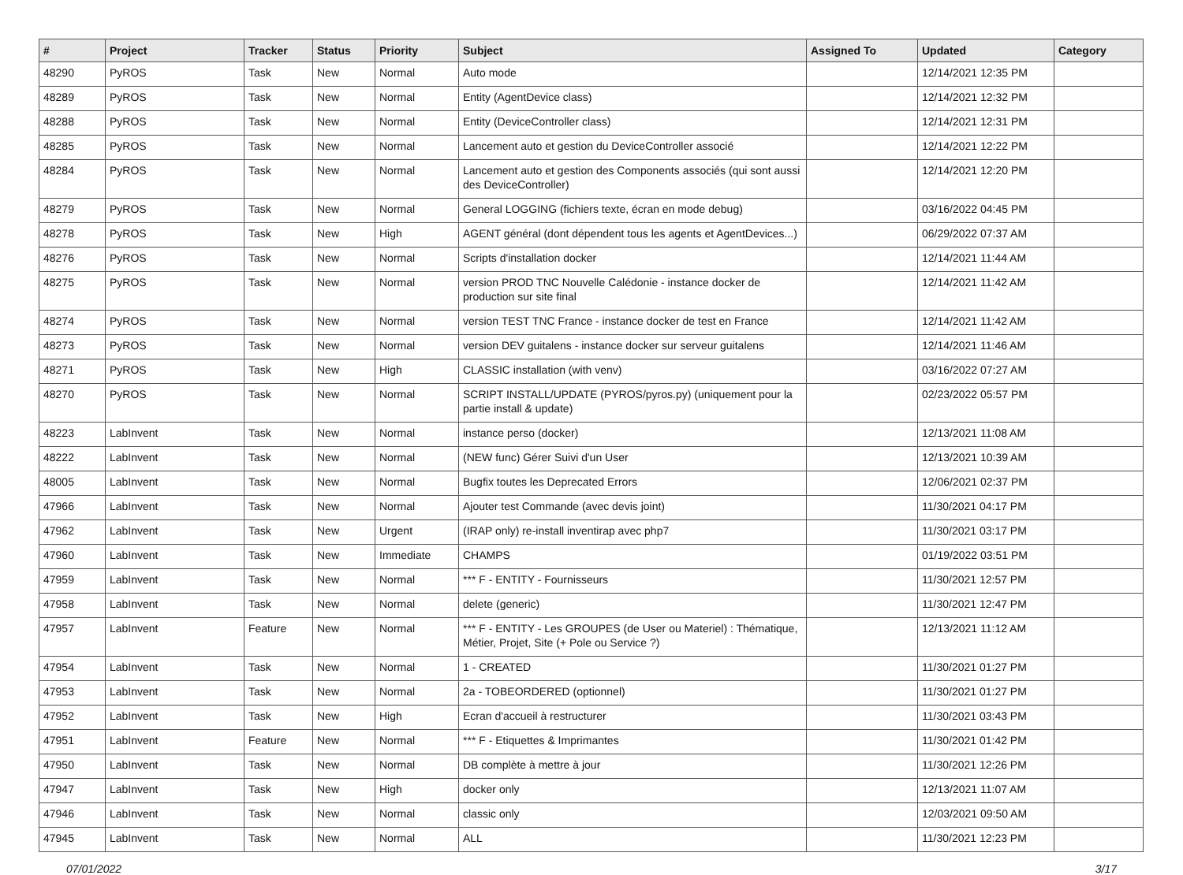| # | Project | Tracker | Status | Priority | Subject | Assigned To | Updated | Category |
| --- | --- | --- | --- | --- | --- | --- | --- | --- |
| 48290 | PyROS | Task | New | Normal | Auto mode | | 12/14/2021 12:35 PM | |
| 48289 | PyROS | Task | New | Normal | Entity (AgentDevice class) | | 12/14/2021 12:32 PM | |
| 48288 | PyROS | Task | New | Normal | Entity (DeviceController class) | | 12/14/2021 12:31 PM | |
| 48285 | PyROS | Task | New | Normal | Lancement auto et gestion du DeviceController associé | | 12/14/2021 12:22 PM | |
| 48284 | PyROS | Task | New | Normal | Lancement auto et gestion des Components associés (qui sont aussi des DeviceController) | | 12/14/2021 12:20 PM | |
| 48279 | PyROS | Task | New | Normal | General LOGGING (fichiers texte, écran en mode debug) | | 03/16/2022 04:45 PM | |
| 48278 | PyROS | Task | New | High | AGENT général (dont dépendent tous les agents et AgentDevices...) | | 06/29/2022 07:37 AM | |
| 48276 | PyROS | Task | New | Normal | Scripts d'installation docker | | 12/14/2021 11:44 AM | |
| 48275 | PyROS | Task | New | Normal | version PROD TNC Nouvelle Calédonie - instance docker de production sur site final | | 12/14/2021 11:42 AM | |
| 48274 | PyROS | Task | New | Normal | version TEST TNC France - instance docker de test en France | | 12/14/2021 11:42 AM | |
| 48273 | PyROS | Task | New | Normal | version DEV guitalens - instance docker sur serveur guitalens | | 12/14/2021 11:46 AM | |
| 48271 | PyROS | Task | New | High | CLASSIC installation (with venv) | | 03/16/2022 07:27 AM | |
| 48270 | PyROS | Task | New | Normal | SCRIPT INSTALL/UPDATE (PYROS/pyros.py) (uniquement pour la partie install & update) | | 02/23/2022 05:57 PM | |
| 48223 | LabInvent | Task | New | Normal | instance perso (docker) | | 12/13/2021 11:08 AM | |
| 48222 | LabInvent | Task | New | Normal | (NEW func) Gérer Suivi d'un User | | 12/13/2021 10:39 AM | |
| 48005 | LabInvent | Task | New | Normal | Bugfix toutes les Deprecated Errors | | 12/06/2021 02:37 PM | |
| 47966 | LabInvent | Task | New | Normal | Ajouter test Commande (avec devis joint) | | 11/30/2021 04:17 PM | |
| 47962 | LabInvent | Task | New | Urgent | (IRAP only) re-install inventirap avec php7 | | 11/30/2021 03:17 PM | |
| 47960 | LabInvent | Task | New | Immediate | CHAMPS | | 01/19/2022 03:51 PM | |
| 47959 | LabInvent | Task | New | Normal | *** F - ENTITY - Fournisseurs | | 11/30/2021 12:57 PM | |
| 47958 | LabInvent | Task | New | Normal | delete (generic) | | 11/30/2021 12:47 PM | |
| 47957 | LabInvent | Feature | New | Normal | *** F - ENTITY - Les GROUPES (de User ou Materiel) : Thématique, Métier, Projet, Site (+ Pole ou Service ?) | | 12/13/2021 11:12 AM | |
| 47954 | LabInvent | Task | New | Normal | 1 - CREATED | | 11/30/2021 01:27 PM | |
| 47953 | LabInvent | Task | New | Normal | 2a - TOBEORDERED (optionnel) | | 11/30/2021 01:27 PM | |
| 47952 | LabInvent | Task | New | High | Ecran d'accueil à restructurer | | 11/30/2021 03:43 PM | |
| 47951 | LabInvent | Feature | New | Normal | *** F - Etiquettes & Imprimantes | | 11/30/2021 01:42 PM | |
| 47950 | LabInvent | Task | New | Normal | DB complète à mettre à jour | | 11/30/2021 12:26 PM | |
| 47947 | LabInvent | Task | New | High | docker only | | 12/13/2021 11:07 AM | |
| 47946 | LabInvent | Task | New | Normal | classic only | | 12/03/2021 09:50 AM | |
| 47945 | LabInvent | Task | New | Normal | ALL | | 11/30/2021 12:23 PM | |
07/01/2022 3/17